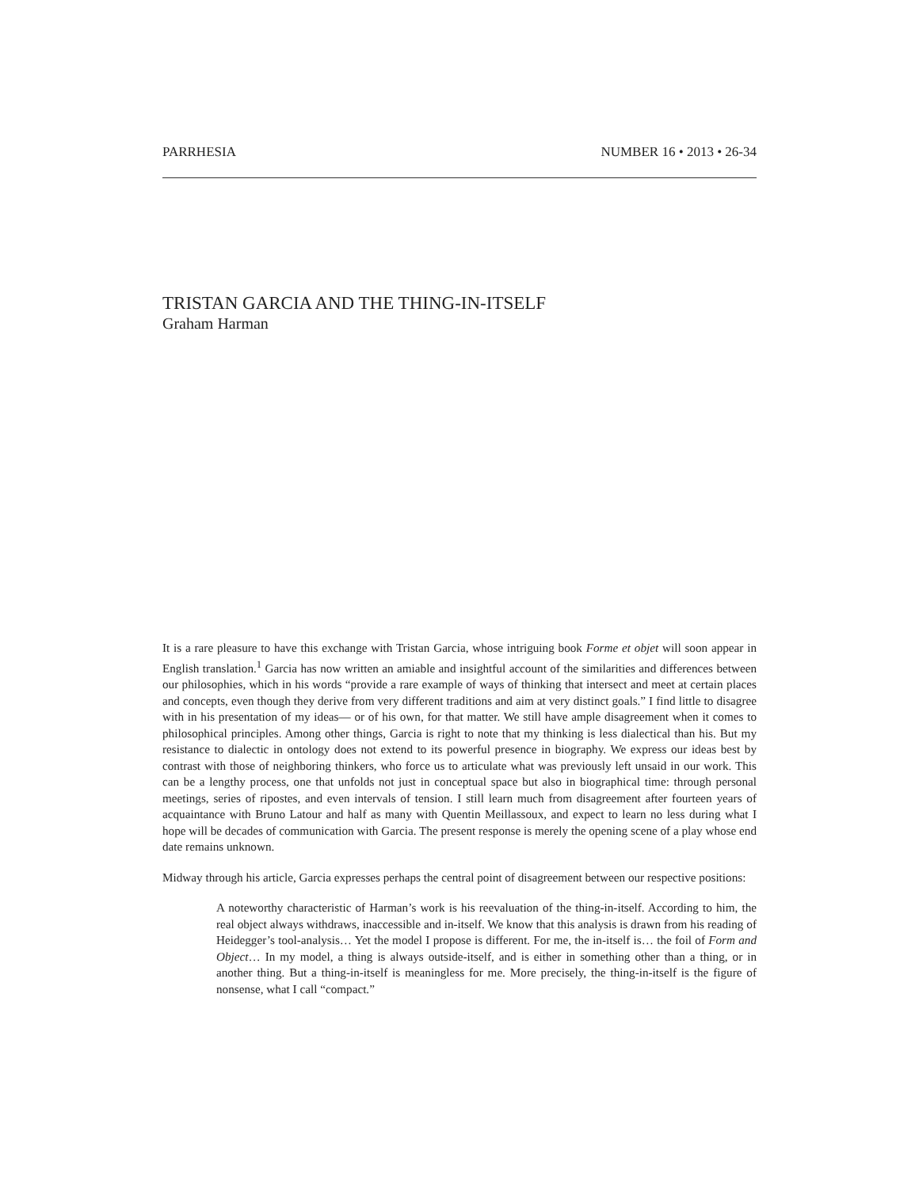PARRHESIA NUMBER 16 • 2013 • 26-34
TRISTAN GARCIA AND THE THING-IN-ITSELF
Graham Harman
It is a rare pleasure to have this exchange with Tristan Garcia, whose intriguing book Forme et objet will soon appear in English translation.<sup>1</sup> Garcia has now written an amiable and insightful account of the similarities and differences between our philosophies, which in his words “provide a rare example of ways of thinking that intersect and meet at certain places and concepts, even though they derive from very different traditions and aim at very distinct goals.” I find little to disagree with in his presentation of my ideas— or of his own, for that matter. We still have ample disagreement when it comes to philosophical principles. Among other things, Garcia is right to note that my thinking is less dialectical than his. But my resistance to dialectic in ontology does not extend to its powerful presence in biography. We express our ideas best by contrast with those of neighboring thinkers, who force us to articulate what was previously left unsaid in our work. This can be a lengthy process, one that unfolds not just in conceptual space but also in biographical time: through personal meetings, series of ripostes, and even intervals of tension. I still learn much from disagreement after fourteen years of acquaintance with Bruno Latour and half as many with Quentin Meillassoux, and expect to learn no less during what I hope will be decades of communication with Garcia. The present response is merely the opening scene of a play whose end date remains unknown.
Midway through his article, Garcia expresses perhaps the central point of disagreement between our respective positions:
A noteworthy characteristic of Harman’s work is his reevaluation of the thing-in-itself. According to him, the real object always withdraws, inaccessible and in-itself. We know that this analysis is drawn from his reading of Heidegger’s tool-analysis… Yet the model I propose is different. For me, the in-itself is… the foil of Form and Object… In my model, a thing is always outside-itself, and is either in something other than a thing, or in another thing. But a thing-in-itself is meaningless for me. More precisely, the thing-in-itself is the figure of nonsense, what I call “compact.”